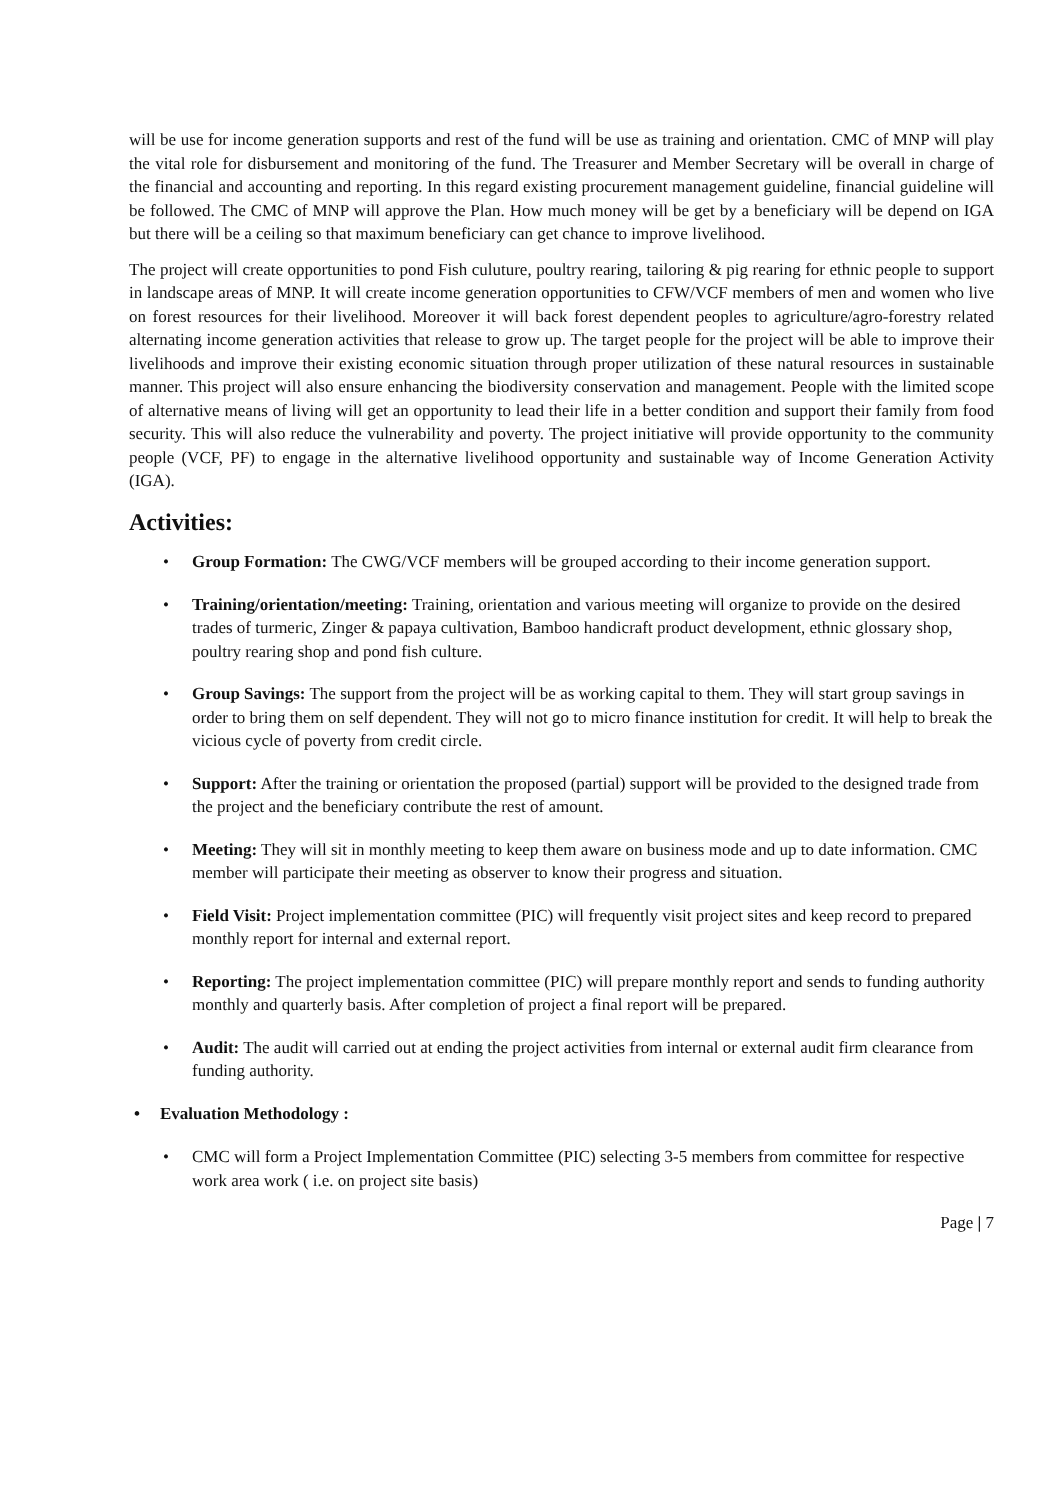will be use for income generation supports and rest of the fund will be use as training and orientation. CMC of MNP will play the vital role for disbursement and monitoring of the fund. The Treasurer and Member Secretary will be overall in charge of the financial and accounting and reporting. In this regard existing procurement management guideline, financial guideline will be followed. The CMC of MNP will approve the Plan. How much money will be get by a beneficiary will be depend on IGA but there will be a ceiling so that maximum beneficiary can get chance to improve livelihood.
The project will create opportunities to pond Fish culuture, poultry rearing, tailoring & pig rearing for ethnic people to support in landscape areas of MNP. It will create income generation opportunities to CFW/VCF members of men and women who live on forest resources for their livelihood. Moreover it will back forest dependent peoples to agriculture/agro-forestry related alternating income generation activities that release to grow up. The target people for the project will be able to improve their livelihoods and improve their existing economic situation through proper utilization of these natural resources in sustainable manner. This project will also ensure enhancing the biodiversity conservation and management. People with the limited scope of alternative means of living will get an opportunity to lead their life in a better condition and support their family from food security. This will also reduce the vulnerability and poverty. The project initiative will provide opportunity to the community people (VCF, PF) to engage in the alternative livelihood opportunity and sustainable way of Income Generation Activity (IGA).
Activities:
• Group Formation: The CWG/VCF members will be grouped according to their income generation support.
• Training/orientation/meeting: Training, orientation and various meeting will organize to provide on the desired trades of turmeric, Zinger & papaya cultivation, Bamboo handicraft product development, ethnic glossary shop, poultry rearing shop and pond fish culture.
• Group Savings: The support from the project will be as working capital to them. They will start group savings in order to bring them on self dependent. They will not go to micro finance institution for credit. It will help to break the vicious cycle of poverty from credit circle.
• Support: After the training or orientation the proposed (partial) support will be provided to the designed trade from the project and the beneficiary contribute the rest of amount.
• Meeting: They will sit in monthly meeting to keep them aware on business mode and up to date information. CMC member will participate their meeting as observer to know their progress and situation.
• Field Visit: Project implementation committee (PIC) will frequently visit project sites and keep record to prepared monthly report for internal and external report.
• Reporting: The project implementation committee (PIC) will prepare monthly report and sends to funding authority monthly and quarterly basis. After completion of project a final report will be prepared.
• Audit: The audit will carried out at ending the project activities from internal or external audit firm clearance from funding authority.
• Evaluation Methodology :
• CMC will form a Project Implementation Committee (PIC) selecting 3-5 members from committee for respective work area work ( i.e. on project site basis)
Page | 7